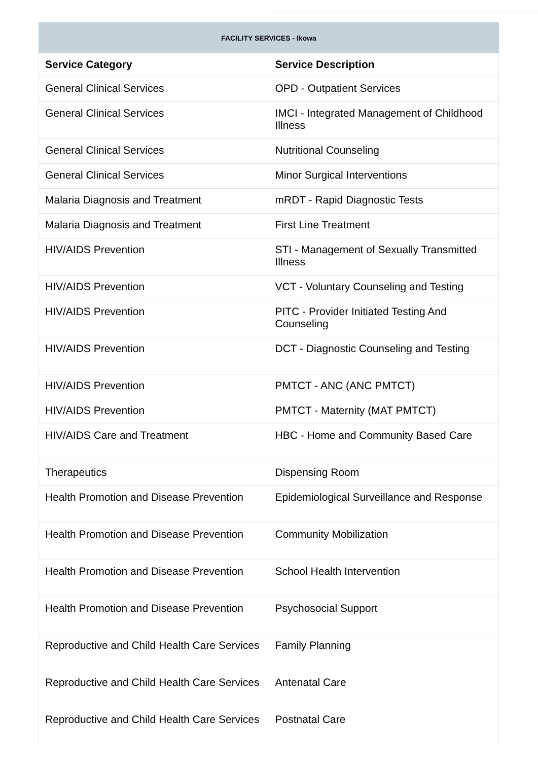FACILITY SERVICES - Ikowa
| Service Category | Service Description |
| --- | --- |
| General Clinical Services | OPD - Outpatient Services |
| General Clinical Services | IMCI - Integrated Management of Childhood Illness |
| General Clinical Services | Nutritional Counseling |
| General Clinical Services | Minor Surgical Interventions |
| Malaria Diagnosis and Treatment | mRDT - Rapid Diagnostic Tests |
| Malaria Diagnosis and Treatment | First Line Treatment |
| HIV/AIDS Prevention | STI - Management of Sexually Transmitted Illness |
| HIV/AIDS Prevention | VCT - Voluntary Counseling and Testing |
| HIV/AIDS Prevention | PITC - Provider Initiated Testing And Counseling |
| HIV/AIDS Prevention | DCT - Diagnostic Counseling and Testing |
| HIV/AIDS Prevention | PMTCT - ANC (ANC PMTCT) |
| HIV/AIDS Prevention | PMTCT - Maternity (MAT PMTCT) |
| HIV/AIDS Care and Treatment | HBC - Home and Community Based Care |
| Therapeutics | Dispensing Room |
| Health Promotion and Disease Prevention | Epidemiological Surveillance and Response |
| Health Promotion and Disease Prevention | Community Mobilization |
| Health Promotion and Disease Prevention | School Health Intervention |
| Health Promotion and Disease Prevention | Psychosocial Support |
| Reproductive and Child Health Care Services | Family Planning |
| Reproductive and Child Health Care Services | Antenatal Care |
| Reproductive and Child Health Care Services | Postnatal Care |